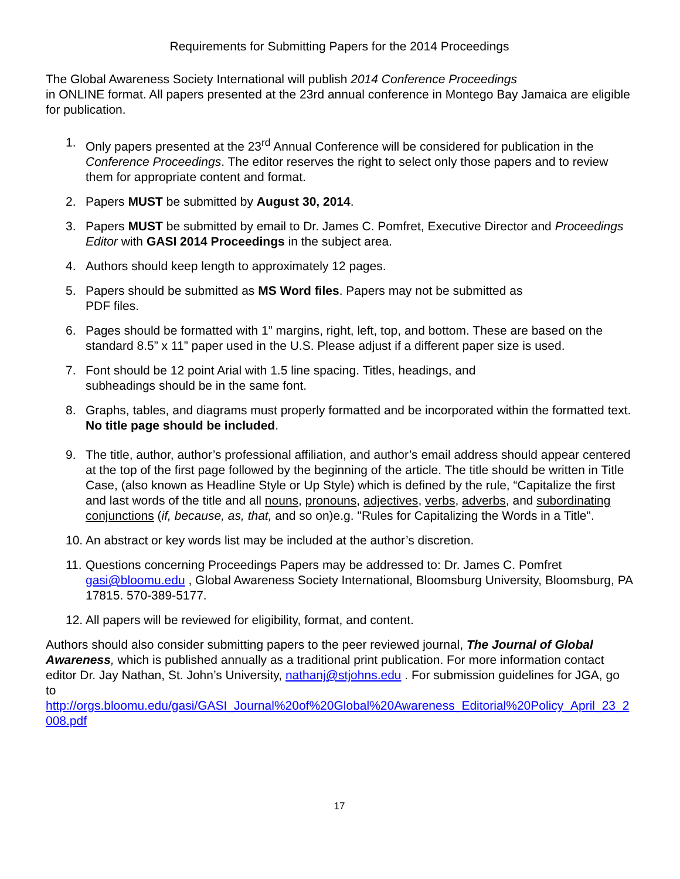Requirements for Submitting Papers for the 2014 Proceedings
The Global Awareness Society International will publish 2014 Conference Proceedings
in ONLINE format. All papers presented at the 23rd annual conference in Montego Bay Jamaica are eligible for publication.
1. Only papers presented at the 23<sup>rd</sup> Annual Conference will be considered for publication in the Conference Proceedings. The editor reserves the right to select only those papers and to review them for appropriate content and format.
2. Papers MUST be submitted by August 30, 2014.
3. Papers MUST be submitted by email to Dr. James C. Pomfret, Executive Director and Proceedings Editor with GASI 2014 Proceedings in the subject area.
4. Authors should keep length to approximately 12 pages.
5. Papers should be submitted as MS Word files. Papers may not be submitted as
PDF files.
6. Pages should be formatted with 1” margins, right, left, top, and bottom. These are based on the standard 8.5” x 11” paper used in the U.S. Please adjust if a different paper size is used.
7. Font should be 12 point Arial with 1.5 line spacing. Titles, headings, and
subheadings should be in the same font.
8. Graphs, tables, and diagrams must properly formatted and be incorporated within the formatted text. No title page should be included.
9. The title, author, author’s professional affiliation, and author’s email address should appear centered at the top of the first page followed by the beginning of the article. The title should be written in Title Case, (also known as Headline Style or Up Style) which is defined by the rule, “Capitalize the first and last words of the title and all nouns, pronouns, adjectives, verbs, adverbs, and subordinating conjunctions (if, because, as, that, and so on)e.g. "Rules for Capitalizing the Words in a Title".
10. An abstract or key words list may be included at the author’s discretion.
11. Questions concerning Proceedings Papers may be addressed to: Dr. James C. Pomfret gasi@bloomu.edu , Global Awareness Society International, Bloomsburg University, Bloomsburg, PA 17815. 570-389-5177.
12. All papers will be reviewed for eligibility, format, and content.
Authors should also consider submitting papers to the peer reviewed journal, The Journal of Global Awareness, which is published annually as a traditional print publication. For more information contact editor Dr. Jay Nathan, St. John’s University, nathanj@stjohns.edu . For submission guidelines for JGA, go to
http://orgs.bloomu.edu/gasi/GASI_Journal%20of%20Global%20Awareness_Editorial%20Policy_April_23_2008.pdf
17